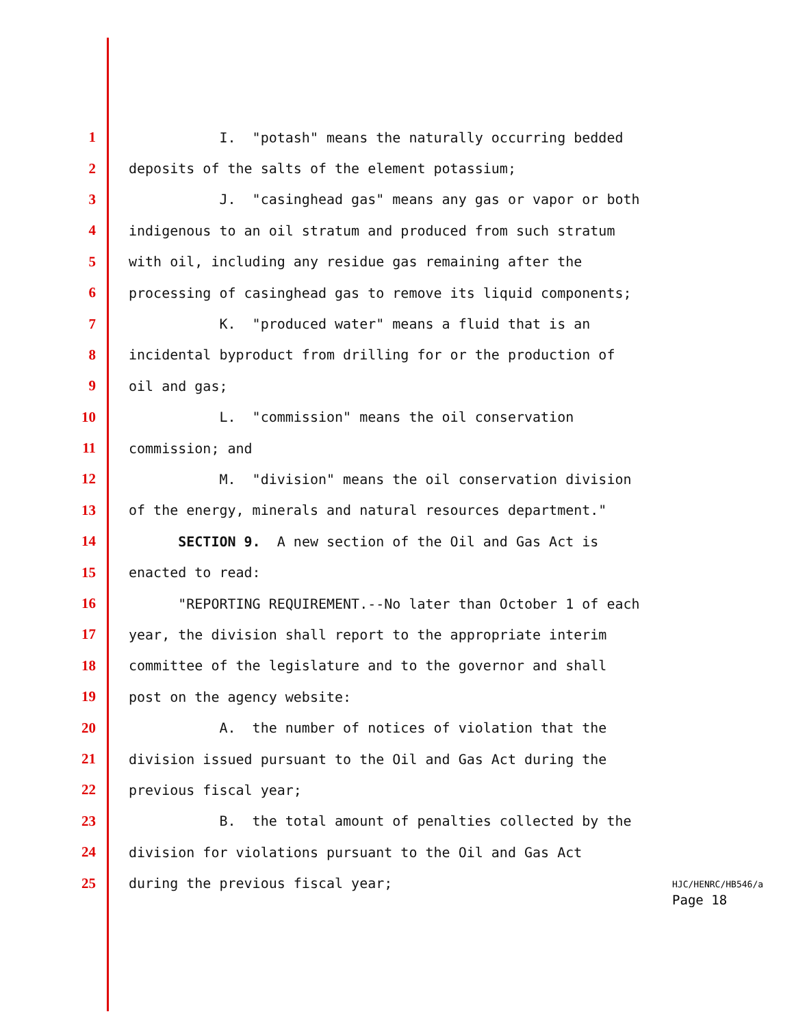1 I. "potash" means the naturally occurring bedded
2 deposits of the salts of the element potassium;
3 J. "casinghead gas" means any gas or vapor or both
4 indigenous to an oil stratum and produced from such stratum
5 with oil, including any residue gas remaining after the
6 processing of casinghead gas to remove its liquid components;
7 K. "produced water" means a fluid that is an
8 incidental byproduct from drilling for or the production of
9 oil and gas;
10 L. "commission" means the oil conservation
11 commission; and
12 M. "division" means the oil conservation division
13 of the energy, minerals and natural resources department."
14 SECTION 9. A new section of the Oil and Gas Act is
15 enacted to read:
16 "REPORTING REQUIREMENT.--No later than October 1 of each
17 year, the division shall report to the appropriate interim
18 committee of the legislature and to the governor and shall
19 post on the agency website:
20 A. the number of notices of violation that the
21 division issued pursuant to the Oil and Gas Act during the
22 previous fiscal year;
23 B. the total amount of penalties collected by the
24 division for violations pursuant to the Oil and Gas Act
25 during the previous fiscal year;
HJC/HENRC/HB546/a
Page 18